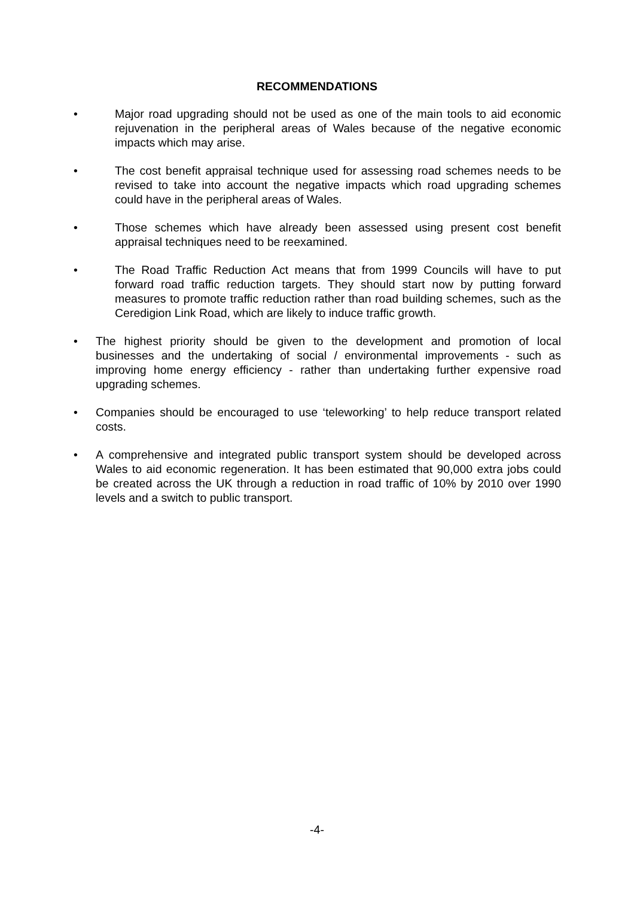RECOMMENDATIONS
• Major road upgrading should not be used as one of the main tools to aid economic rejuvenation in the peripheral areas of Wales because of the negative economic impacts which may arise.
• The cost benefit appraisal technique used for assessing road schemes needs to be revised to take into account the negative impacts which road upgrading schemes could have in the peripheral areas of Wales.
• Those schemes which have already been assessed using present cost benefit appraisal techniques need to be reexamined.
• The Road Traffic Reduction Act means that from 1999 Councils will have to put forward road traffic reduction targets. They should start now by putting forward measures to promote traffic reduction rather than road building schemes, such as the Ceredigion Link Road, which are likely to induce traffic growth.
• The highest priority should be given to the development and promotion of local businesses and the undertaking of social / environmental improvements - such as improving home energy efficiency - rather than undertaking further expensive road upgrading schemes.
• Companies should be encouraged to use ‘teleworking’ to help reduce transport related costs.
• A comprehensive and integrated public transport system should be developed across Wales to aid economic regeneration. It has been estimated that 90,000 extra jobs could be created across the UK through a reduction in road traffic of 10% by 2010 over 1990 levels and a switch to public transport.
-4-